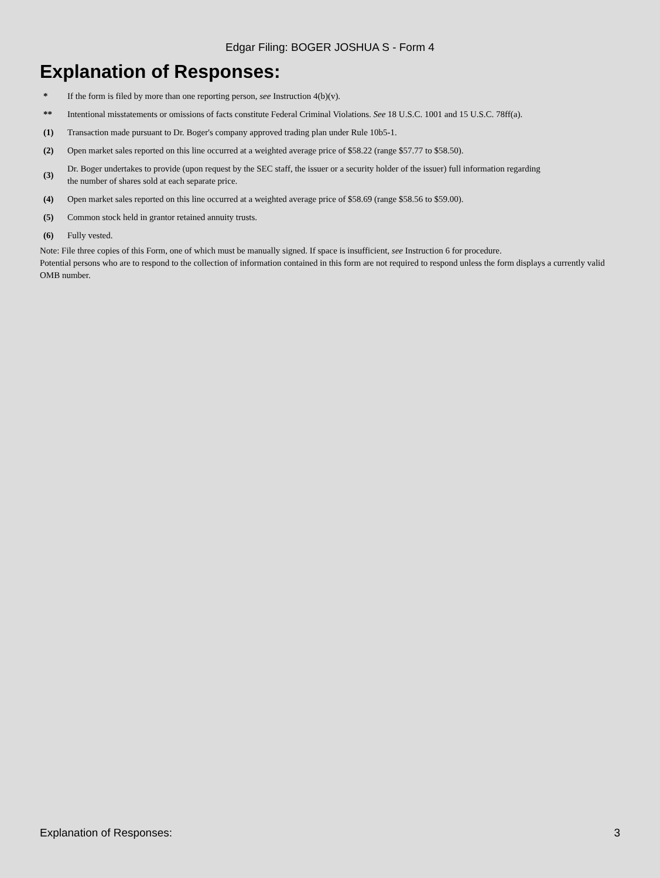Edgar Filing: BOGER JOSHUA S - Form 4
Explanation of Responses:
| * | If the form is filed by more than one reporting person, see Instruction 4(b)(v). |
| ** | Intentional misstatements or omissions of facts constitute Federal Criminal Violations. See 18 U.S.C. 1001 and 15 U.S.C. 78ff(a). |
| (1) | Transaction made pursuant to Dr. Boger's company approved trading plan under Rule 10b5-1. |
| (2) | Open market sales reported on this line occurred at a weighted average price of $58.22 (range $57.77 to $58.50). |
| (3) | Dr. Boger undertakes to provide (upon request by the SEC staff, the issuer or a security holder of the issuer) full information regarding the number of shares sold at each separate price. |
| (4) | Open market sales reported on this line occurred at a weighted average price of $58.69 (range $58.56 to $59.00). |
| (5) | Common stock held in grantor retained annuity trusts. |
| (6) | Fully vested. |
Note: File three copies of this Form, one of which must be manually signed. If space is insufficient, see Instruction 6 for procedure.
Potential persons who are to respond to the collection of information contained in this form are not required to respond unless the form displays a currently valid OMB number.
Explanation of Responses: 3